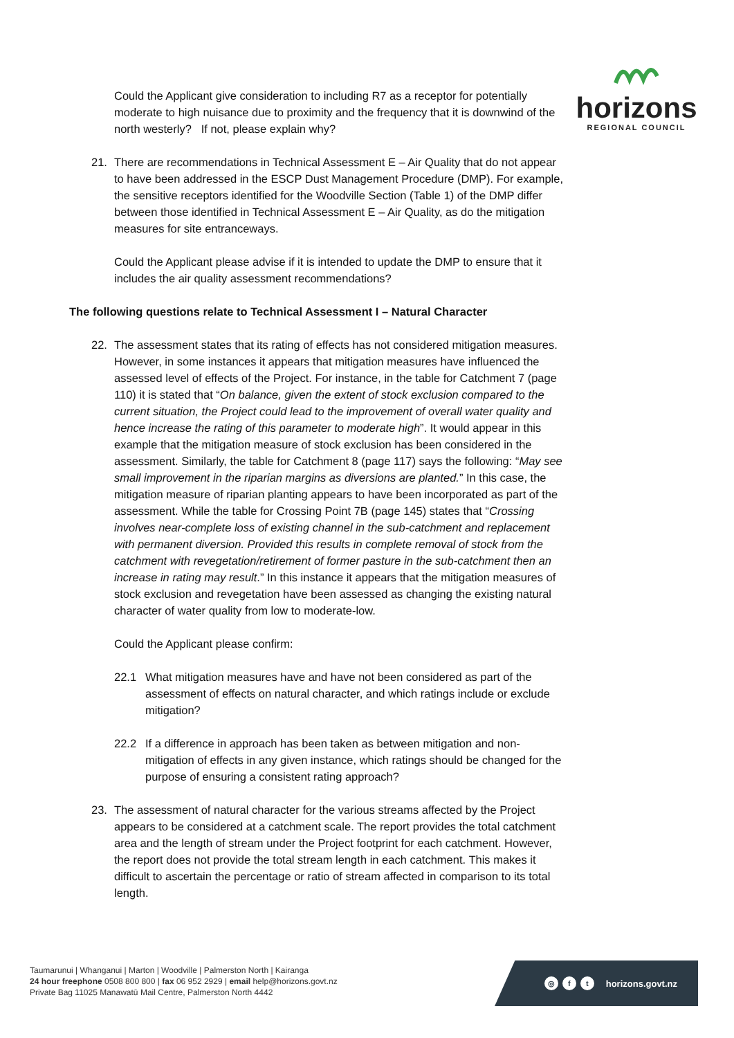horizons
REGIONAL COUNCIL
Could the Applicant give consideration to including R7 as a receptor for potentially moderate to high nuisance due to proximity and the frequency that it is downwind of the north westerly? If not, please explain why?
21. There are recommendations in Technical Assessment E – Air Quality that do not appear to have been addressed in the ESCP Dust Management Procedure (DMP). For example, the sensitive receptors identified for the Woodville Section (Table 1) of the DMP differ between those identified in Technical Assessment E – Air Quality, as do the mitigation measures for site entranceways.
Could the Applicant please advise if it is intended to update the DMP to ensure that it includes the air quality assessment recommendations?
The following questions relate to Technical Assessment I – Natural Character
22. The assessment states that its rating of effects has not considered mitigation measures. However, in some instances it appears that mitigation measures have influenced the assessed level of effects of the Project. For instance, in the table for Catchment 7 (page 110) it is stated that “On balance, given the extent of stock exclusion compared to the current situation, the Project could lead to the improvement of overall water quality and hence increase the rating of this parameter to moderate high”. It would appear in this example that the mitigation measure of stock exclusion has been considered in the assessment. Similarly, the table for Catchment 8 (page 117) says the following: “May see small improvement in the riparian margins as diversions are planted.” In this case, the mitigation measure of riparian planting appears to have been incorporated as part of the assessment. While the table for Crossing Point 7B (page 145) states that “Crossing involves near-complete loss of existing channel in the sub-catchment and replacement with permanent diversion. Provided this results in complete removal of stock from the catchment with revegetation/retirement of former pasture in the sub-catchment then an increase in rating may result.” In this instance it appears that the mitigation measures of stock exclusion and revegetation have been assessed as changing the existing natural character of water quality from low to moderate-low.
Could the Applicant please confirm:
22.1 What mitigation measures have and have not been considered as part of the assessment of effects on natural character, and which ratings include or exclude mitigation?
22.2 If a difference in approach has been taken as between mitigation and non-mitigation of effects in any given instance, which ratings should be changed for the purpose of ensuring a consistent rating approach?
23. The assessment of natural character for the various streams affected by the Project appears to be considered at a catchment scale. The report provides the total catchment area and the length of stream under the Project footprint for each catchment. However, the report does not provide the total stream length in each catchment. This makes it difficult to ascertain the percentage or ratio of stream affected in comparison to its total length.
Taumarunui | Whanganui | Marton | Woodville | Palmerston North | Kairanga
24 hour freephone 0508 800 800 | fax 06 952 2929 | email help@horizons.govt.nz
Private Bag 11025 Manawatū Mail Centre, Palmerston North 4442
◎ f t horizons.govt.nz